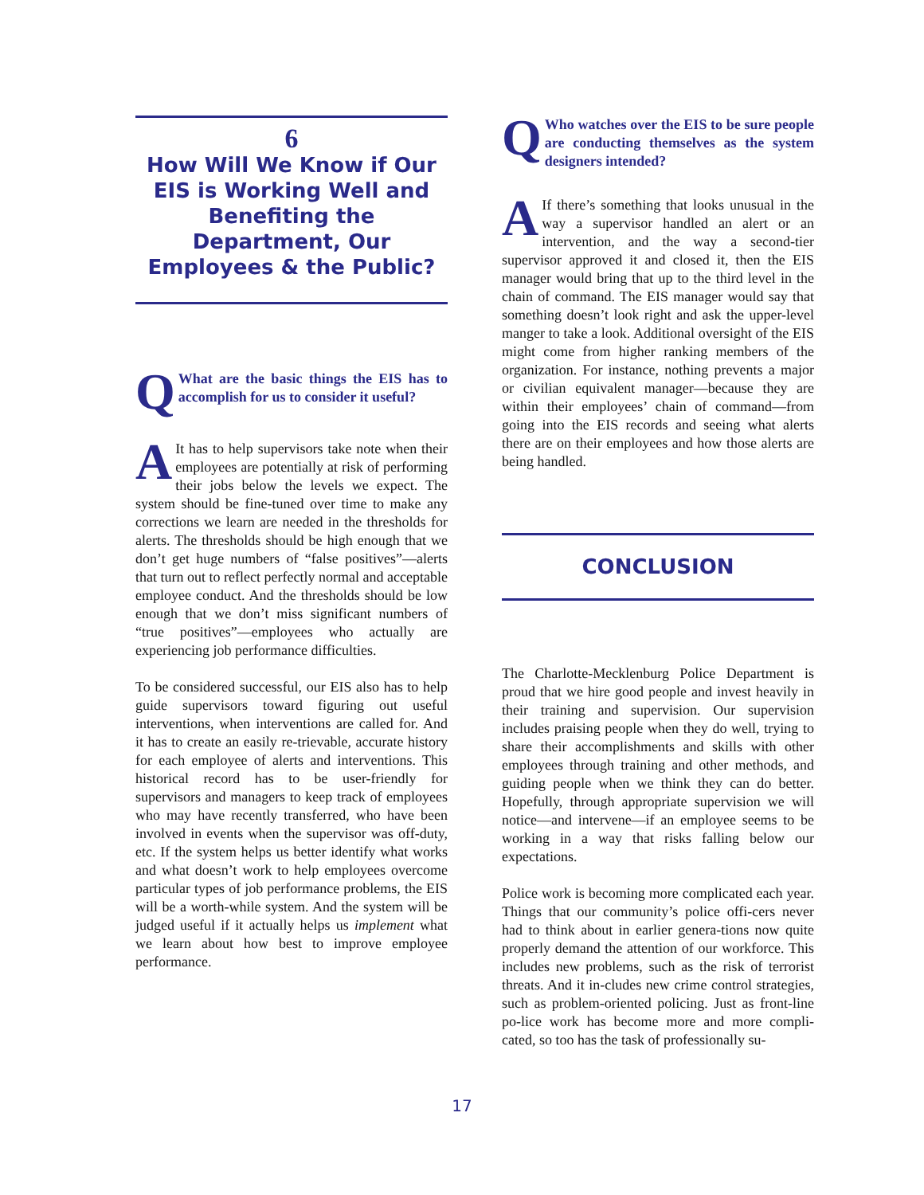6
How Will We Know if Our EIS is Working Well and Benefiting the Department, Our Employees & the Public?
QWhat are the basic things the EIS has to accomplish for us to consider it useful?
AIt has to help supervisors take note when their employees are potentially at risk of performing their jobs below the levels we expect. The system should be fine-tuned over time to make any corrections we learn are needed in the thresholds for alerts. The thresholds should be high enough that we don’t get huge numbers of “false positives”—alerts that turn out to reflect perfectly normal and acceptable employee conduct. And the thresholds should be low enough that we don’t miss significant numbers of “true positives”—employees who actually are experiencing job performance difficulties.
To be considered successful, our EIS also has to help guide supervisors toward figuring out useful interventions, when interventions are called for. And it has to create an easily re-trievable, accurate history for each employee of alerts and interventions. This historical record has to be user-friendly for supervisors and managers to keep track of employees who may have recently transferred, who have been involved in events when the supervisor was off-duty, etc. If the system helps us better identify what works and what doesn’t work to help employees overcome particular types of job performance problems, the EIS will be a worth-while system. And the system will be judged useful if it actually helps us implement what we learn about how best to improve employee performance.
QWho watches over the EIS to be sure people are conducting themselves as the system designers intended?
AIf there’s something that looks unusual in the way a supervisor handled an alert or an intervention, and the way a second-tier supervisor approved it and closed it, then the EIS manager would bring that up to the third level in the chain of command. The EIS manager would say that something doesn’t look right and ask the upper-level manger to take a look. Additional oversight of the EIS might come from higher ranking members of the organization. For instance, nothing prevents a major or civilian equivalent manager—because they are within their employees’ chain of command—from going into the EIS records and seeing what alerts there are on their employees and how those alerts are being handled.
CONCLUSION
The Charlotte-Mecklenburg Police Department is proud that we hire good people and invest heavily in their training and supervision. Our supervision includes praising people when they do well, trying to share their accomplishments and skills with other employees through training and other methods, and guiding people when we think they can do better. Hopefully, through appropriate supervision we will notice—and intervene—if an employee seems to be working in a way that risks falling below our expectations.
Police work is becoming more complicated each year. Things that our community’s police offi-cers never had to think about in earlier genera-tions now quite properly demand the attention of our workforce. This includes new problems, such as the risk of terrorist threats. And it in-cludes new crime control strategies, such as problem-oriented policing. Just as front-line po-lice work has become more and more compli-cated, so too has the task of professionally su-
17